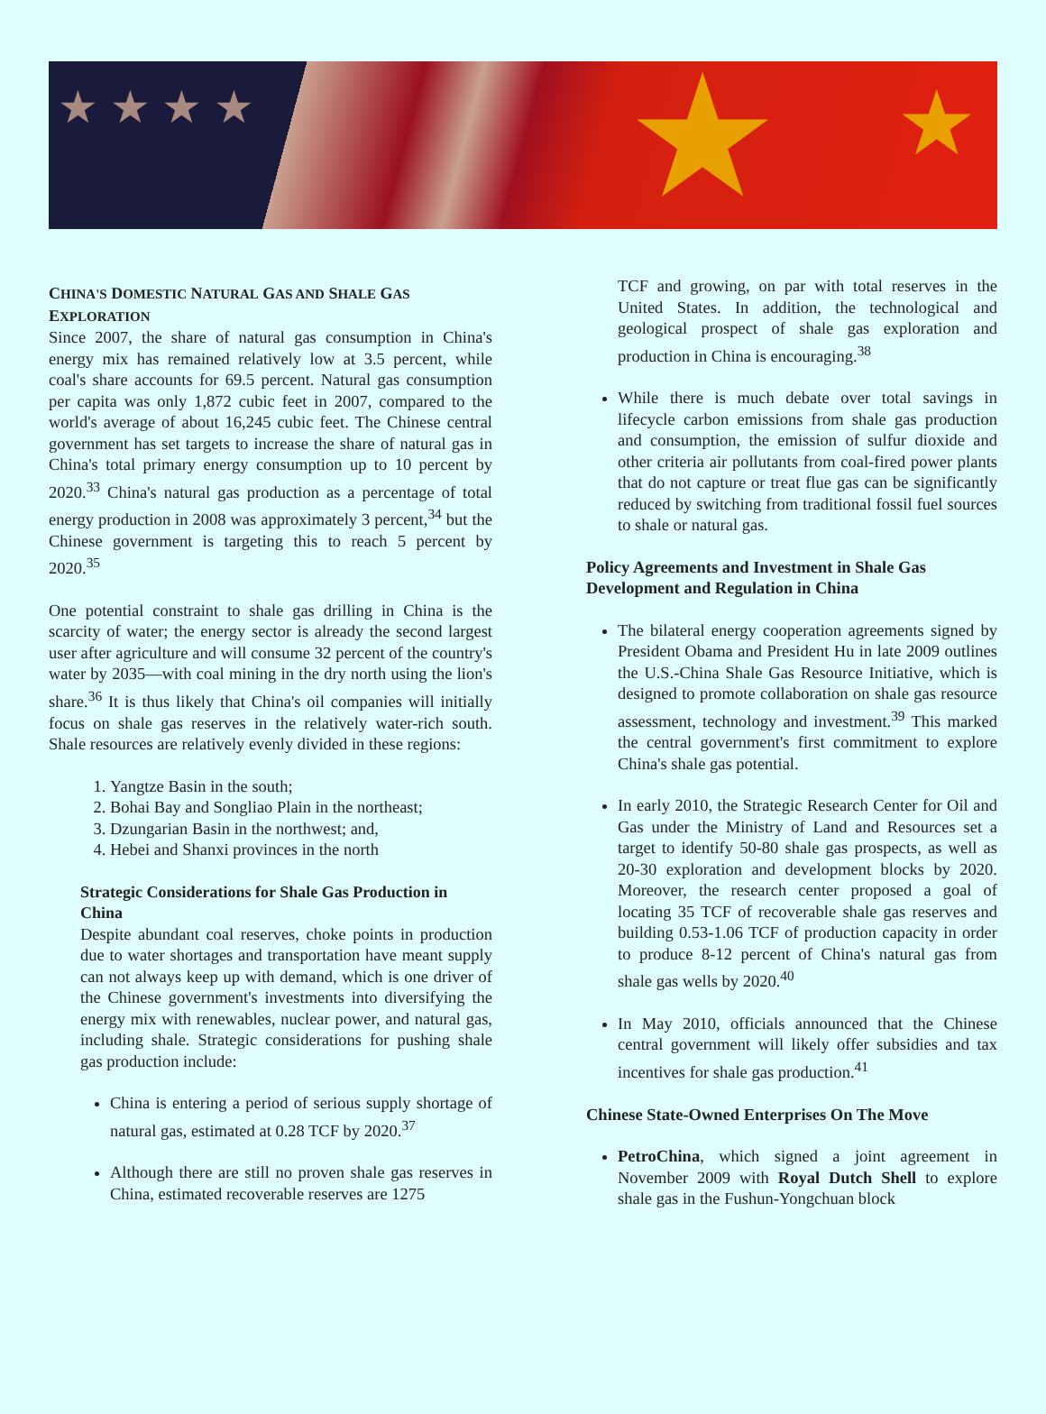★ ★ ★ ★ ★ ★
CHINA'S DOMESTIC NATURAL GAS AND SHALE GAS EXPLORATION
Since 2007, the share of natural gas consumption in China's energy mix has remained relatively low at 3.5 percent, while coal's share accounts for 69.5 percent. Natural gas consumption per capita was only 1,872 cubic feet in 2007, compared to the world's average of about 16,245 cubic feet. The Chinese central government has set targets to increase the share of natural gas in China's total primary energy consumption up to 10 percent by 2020.<sup>33</sup> China's natural gas production as a percentage of total energy production in 2008 was approximately 3 percent,<sup>34</sup> but the Chinese government is targeting this to reach 5 percent by 2020.<sup>35</sup>
One potential constraint to shale gas drilling in China is the scarcity of water; the energy sector is already the second largest user after agriculture and will consume 32 percent of the country's water by 2035—with coal mining in the dry north using the lion's share.<sup>36</sup> It is thus likely that China's oil companies will initially focus on shale gas reserves in the relatively water-rich south. Shale resources are relatively evenly divided in these regions:
1. Yangtze Basin in the south;
2. Bohai Bay and Songliao Plain in the northeast;
3. Dzungarian Basin in the northwest; and,
4. Hebei and Shanxi provinces in the north
Strategic Considerations for Shale Gas Production in China
Despite abundant coal reserves, choke points in production due to water shortages and transportation have meant supply can not always keep up with demand, which is one driver of the Chinese government's investments into diversifying the energy mix with renewables, nuclear power, and natural gas, including shale. Strategic considerations for pushing shale gas production include:
China is entering a period of serious supply shortage of natural gas, estimated at 0.28 TCF by 2020.<sup>37</sup>
Although there are still no proven shale gas reserves in China, estimated recoverable reserves are 1275
TCF and growing, on par with total reserves in the United States. In addition, the technological and geological prospect of shale gas exploration and production in China is encouraging.<sup>38</sup>
While there is much debate over total savings in lifecycle carbon emissions from shale gas production and consumption, the emission of sulfur dioxide and other criteria air pollutants from coal-fired power plants that do not capture or treat flue gas can be significantly reduced by switching from traditional fossil fuel sources to shale or natural gas.
Policy Agreements and Investment in Shale Gas Development and Regulation in China
The bilateral energy cooperation agreements signed by President Obama and President Hu in late 2009 outlines the U.S.-China Shale Gas Resource Initiative, which is designed to promote collaboration on shale gas resource assessment, technology and investment.<sup>39</sup> This marked the central government's first commitment to explore China's shale gas potential.
In early 2010, the Strategic Research Center for Oil and Gas under the Ministry of Land and Resources set a target to identify 50-80 shale gas prospects, as well as 20-30 exploration and development blocks by 2020. Moreover, the research center proposed a goal of locating 35 TCF of recoverable shale gas reserves and building 0.53-1.06 TCF of production capacity in order to produce 8-12 percent of China's natural gas from shale gas wells by 2020.<sup>40</sup>
In May 2010, officials announced that the Chinese central government will likely offer subsidies and tax incentives for shale gas production.<sup>41</sup>
Chinese State-Owned Enterprises On The Move
PetroChina, which signed a joint agreement in November 2009 with Royal Dutch Shell to explore shale gas in the Fushun-Yongchuan block